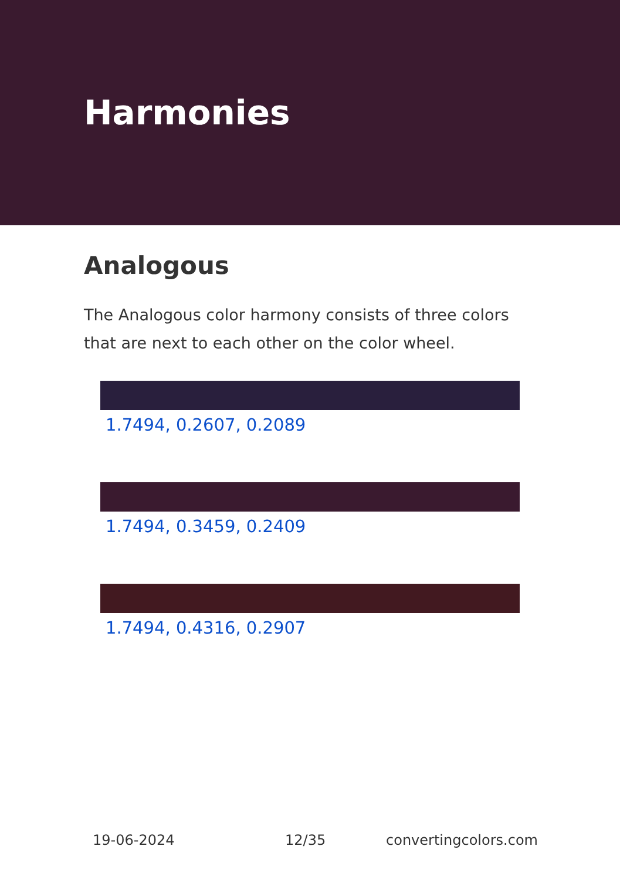Harmonies
Analogous
The Analogous color harmony consists of three colors that are next to each other on the color wheel.
1.7494, 0.2607, 0.2089
1.7494, 0.3459, 0.2409
1.7494, 0.4316, 0.2907
19-06-2024 12/35 convertingcolors.com